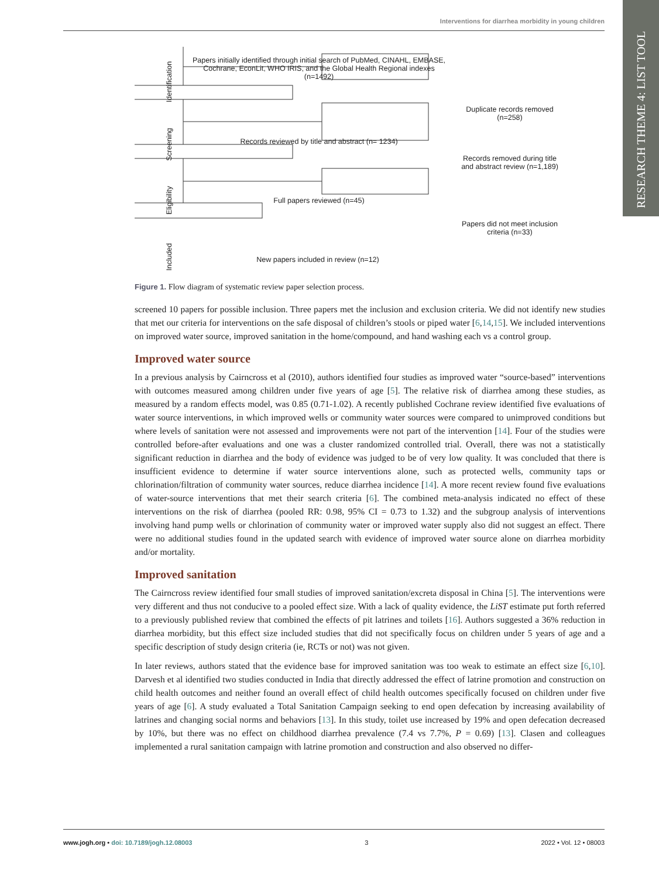Interventions for diarrhea morbidity in young children
RESEARCH THEME 4: LIST TOOL
Identification
Screening
Eligibility
Included
Papers initially identified through initial search of PubMed, CINAHL, EMBASE, Cochrane, EconLit, WHO IRIS, and the Global Health Regional indexes (n=1492)
Duplicate records removed (n=258)
Records reviewed by title and abstract (n= 1234)
Records removed during title and abstract review (n=1,189)
Full papers reviewed (n=45)
Papers did not meet inclusion criteria (n=33)
New papers included in review (n=12)
Figure 1. Flow diagram of systematic review paper selection process.
screened 10 papers for possible inclusion. Three papers met the inclusion and exclusion criteria. We did not identify new studies that met our criteria for interventions on the safe disposal of children’s stools or piped water [6,14,15]. We included interventions on improved water source, improved sanitation in the home/compound, and hand washing each vs a control group.
Improved water source
In a previous analysis by Cairncross et al (2010), authors identified four studies as improved water “source-based” interventions with outcomes measured among children under five years of age [5]. The relative risk of diarrhea among these studies, as measured by a random effects model, was 0.85 (0.71-1.02). A recently published Cochrane review identified five evaluations of water source interventions, in which improved wells or community water sources were compared to unimproved conditions but where levels of sanitation were not assessed and improvements were not part of the intervention [14]. Four of the studies were controlled before-after evaluations and one was a cluster randomized controlled trial. Overall, there was not a statistically significant reduction in diarrhea and the body of evidence was judged to be of very low quality. It was concluded that there is insufficient evidence to determine if water source interventions alone, such as protected wells, community taps or chlorination/filtration of community water sources, reduce diarrhea incidence [14]. A more recent review found five evaluations of water-source interventions that met their search criteria [6]. The combined meta-analysis indicated no effect of these interventions on the risk of diarrhea (pooled RR: 0.98, 95% CI = 0.73 to 1.32) and the subgroup analysis of interventions involving hand pump wells or chlorination of community water or improved water supply also did not suggest an effect. There were no additional studies found in the updated search with evidence of improved water source alone on diarrhea morbidity and/or mortality.
Improved sanitation
The Cairncross review identified four small studies of improved sanitation/excreta disposal in China [5]. The interventions were very different and thus not conducive to a pooled effect size. With a lack of quality evidence, the LiST estimate put forth referred to a previously published review that combined the effects of pit latrines and toilets [16]. Authors suggested a 36% reduction in diarrhea morbidity, but this effect size included studies that did not specifically focus on children under 5 years of age and a specific description of study design criteria (ie, RCTs or not) was not given.
In later reviews, authors stated that the evidence base for improved sanitation was too weak to estimate an effect size [6,10]. Darvesh et al identified two studies conducted in India that directly addressed the effect of latrine promotion and construction on child health outcomes and neither found an overall effect of child health outcomes specifically focused on children under five years of age [6]. A study evaluated a Total Sanitation Campaign seeking to end open defecation by increasing availability of latrines and changing social norms and behaviors [13]. In this study, toilet use increased by 19% and open defecation decreased by 10%, but there was no effect on childhood diarrhea prevalence (7.4 vs 7.7%, P = 0.69) [13]. Clasen and colleagues implemented a rural sanitation campaign with latrine promotion and construction and also observed no differ-
www.jogh.org • doi: 10.7189/jogh.12.08003 3 2022 • Vol. 12 • 08003